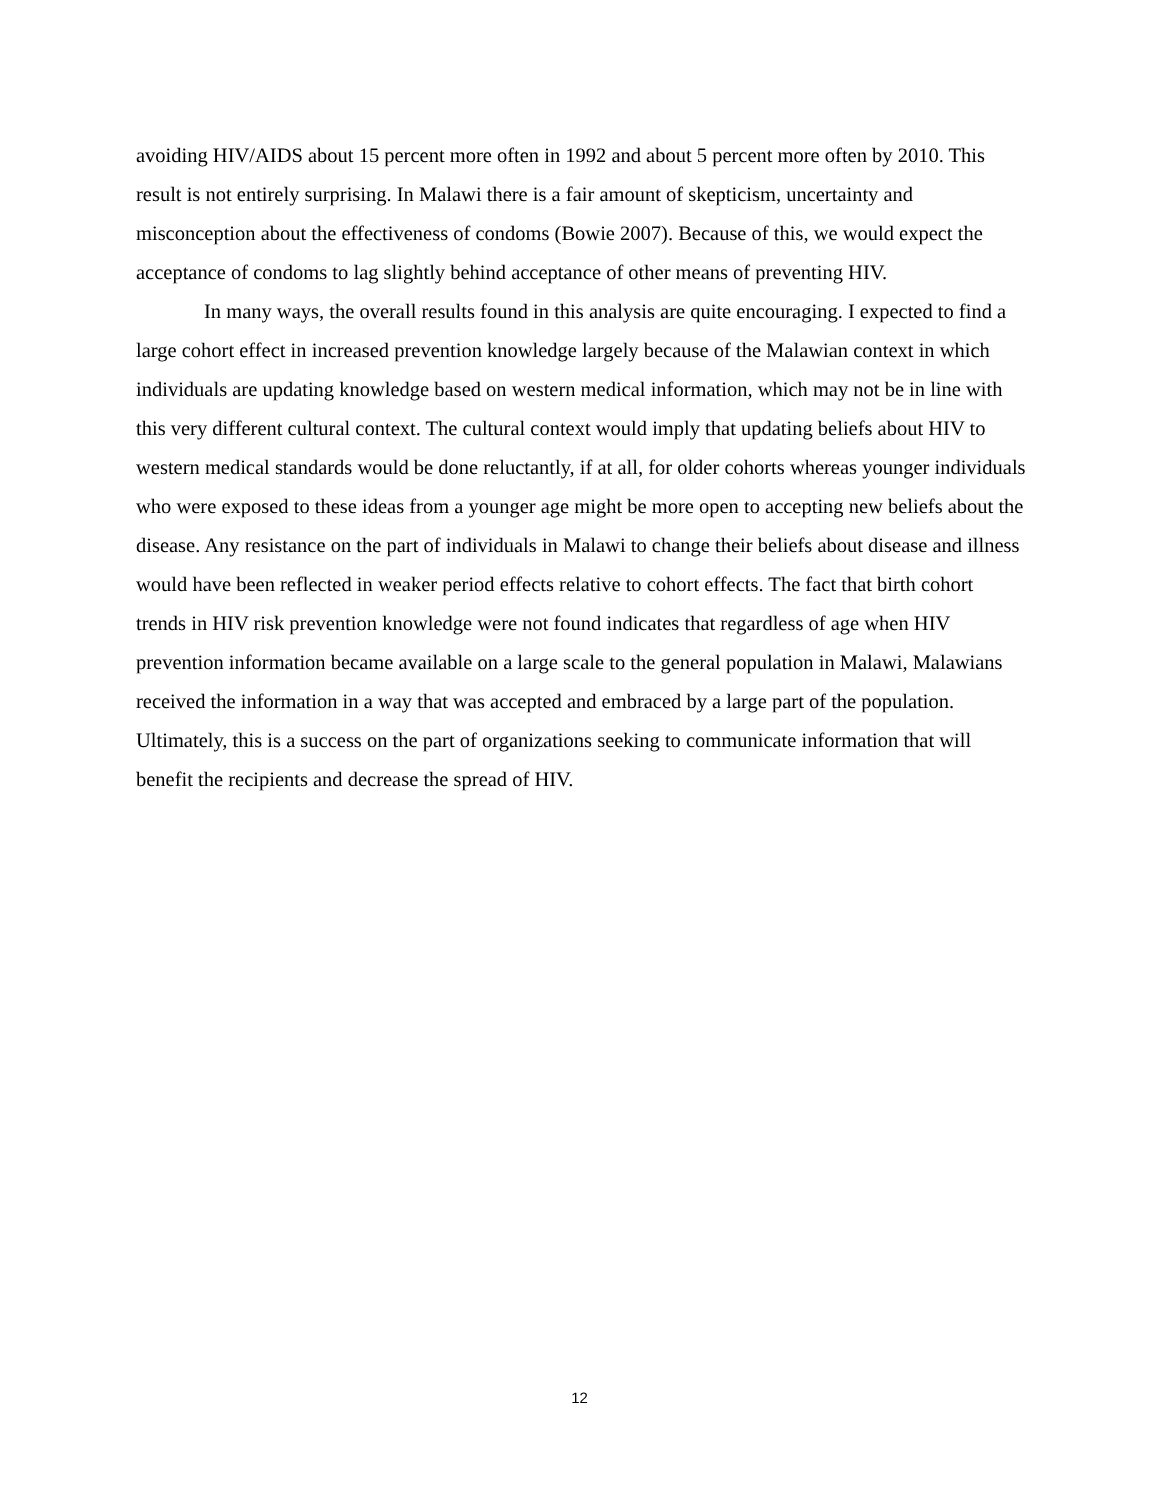avoiding HIV/AIDS about 15 percent more often in 1992 and about 5 percent more often by 2010. This result is not entirely surprising. In Malawi there is a fair amount of skepticism, uncertainty and misconception about the effectiveness of condoms (Bowie 2007). Because of this, we would expect the acceptance of condoms to lag slightly behind acceptance of other means of preventing HIV.
In many ways, the overall results found in this analysis are quite encouraging. I expected to find a large cohort effect in increased prevention knowledge largely because of the Malawian context in which individuals are updating knowledge based on western medical information, which may not be in line with this very different cultural context. The cultural context would imply that updating beliefs about HIV to western medical standards would be done reluctantly, if at all, for older cohorts whereas younger individuals who were exposed to these ideas from a younger age might be more open to accepting new beliefs about the disease. Any resistance on the part of individuals in Malawi to change their beliefs about disease and illness would have been reflected in weaker period effects relative to cohort effects. The fact that birth cohort trends in HIV risk prevention knowledge were not found indicates that regardless of age when HIV prevention information became available on a large scale to the general population in Malawi, Malawians received the information in a way that was accepted and embraced by a large part of the population. Ultimately, this is a success on the part of organizations seeking to communicate information that will benefit the recipients and decrease the spread of HIV.
12